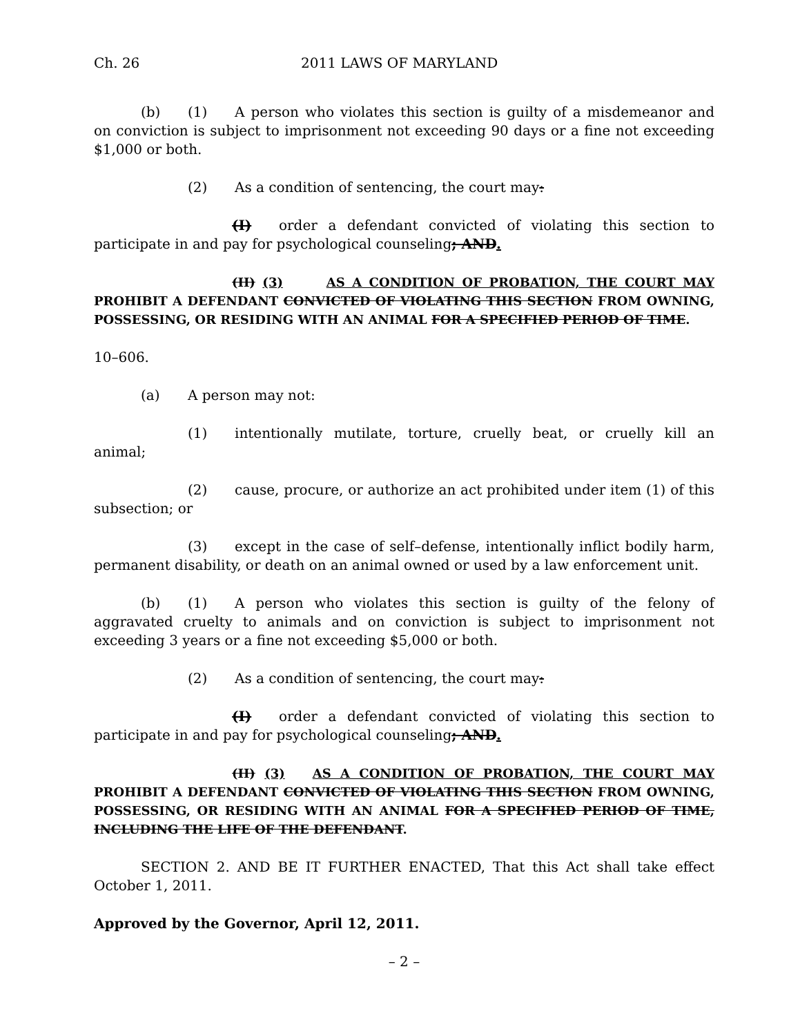Ch. 26 2011 LAWS OF MARYLAND
(b) (1) A person who violates this section is guilty of a misdemeanor and on conviction is subject to imprisonment not exceeding 90 days or a fine not exceeding $1,000 or both.
(2) As a condition of sentencing, the court may:
(I) order a defendant convicted of violating this section to participate in and pay for psychological counseling; AND.
(II) (3) AS A CONDITION OF PROBATION, THE COURT MAY PROHIBIT A DEFENDANT CONVICTED OF VIOLATING THIS SECTION FROM OWNING, POSSESSING, OR RESIDING WITH AN ANIMAL FOR A SPECIFIED PERIOD OF TIME.
10–606.
(a) A person may not:
(1) intentionally mutilate, torture, cruelly beat, or cruelly kill an animal;
(2) cause, procure, or authorize an act prohibited under item (1) of this subsection; or
(3) except in the case of self–defense, intentionally inflict bodily harm, permanent disability, or death on an animal owned or used by a law enforcement unit.
(b) (1) A person who violates this section is guilty of the felony of aggravated cruelty to animals and on conviction is subject to imprisonment not exceeding 3 years or a fine not exceeding $5,000 or both.
(2) As a condition of sentencing, the court may:
(I) order a defendant convicted of violating this section to participate in and pay for psychological counseling; AND.
(II) (3) AS A CONDITION OF PROBATION, THE COURT MAY PROHIBIT A DEFENDANT CONVICTED OF VIOLATING THIS SECTION FROM OWNING, POSSESSING, OR RESIDING WITH AN ANIMAL FOR A SPECIFIED PERIOD OF TIME, INCLUDING THE LIFE OF THE DEFENDANT.
SECTION 2. AND BE IT FURTHER ENACTED, That this Act shall take effect October 1, 2011.
Approved by the Governor, April 12, 2011.
– 2 –